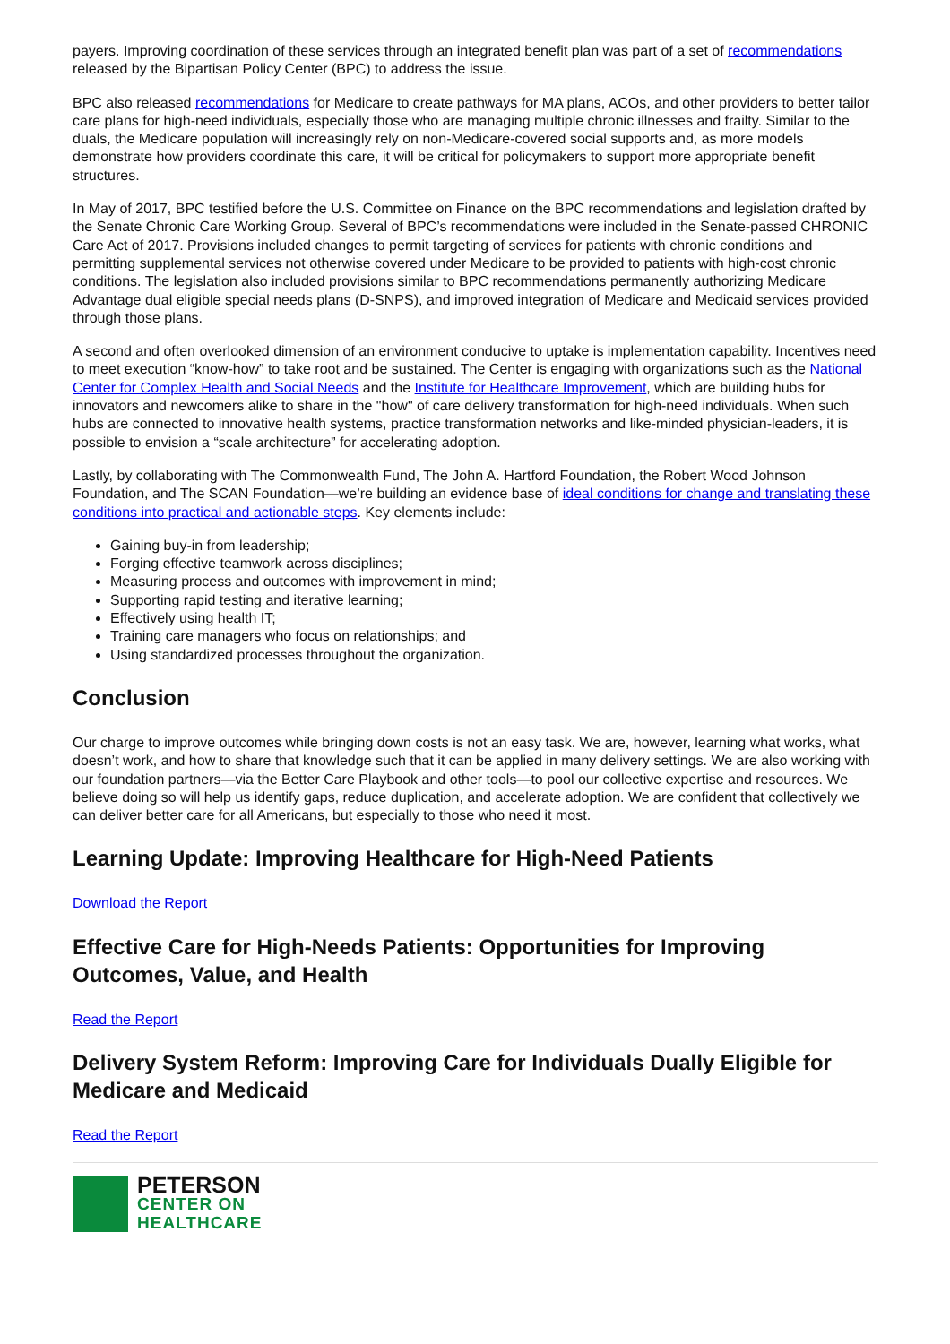payers. Improving coordination of these services through an integrated benefit plan was part of a set of recommendations released by the Bipartisan Policy Center (BPC) to address the issue.
BPC also released recommendations for Medicare to create pathways for MA plans, ACOs, and other providers to better tailor care plans for high-need individuals, especially those who are managing multiple chronic illnesses and frailty. Similar to the duals, the Medicare population will increasingly rely on non-Medicare-covered social supports and, as more models demonstrate how providers coordinate this care, it will be critical for policymakers to support more appropriate benefit structures.
In May of 2017, BPC testified before the U.S. Committee on Finance on the BPC recommendations and legislation drafted by the Senate Chronic Care Working Group. Several of BPC’s recommendations were included in the Senate-passed CHRONIC Care Act of 2017. Provisions included changes to permit targeting of services for patients with chronic conditions and permitting supplemental services not otherwise covered under Medicare to be provided to patients with high-cost chronic conditions. The legislation also included provisions similar to BPC recommendations permanently authorizing Medicare Advantage dual eligible special needs plans (D-SNPS), and improved integration of Medicare and Medicaid services provided through those plans.
A second and often overlooked dimension of an environment conducive to uptake is implementation capability. Incentives need to meet execution “know-how” to take root and be sustained. The Center is engaging with organizations such as the National Center for Complex Health and Social Needs and the Institute for Healthcare Improvement, which are building hubs for innovators and newcomers alike to share in the "how" of care delivery transformation for high-need individuals. When such hubs are connected to innovative health systems, practice transformation networks and like-minded physician-leaders, it is possible to envision a “scale architecture” for accelerating adoption.
Lastly, by collaborating with The Commonwealth Fund, The John A. Hartford Foundation, the Robert Wood Johnson Foundation, and The SCAN Foundation—we’re building an evidence base of ideal conditions for change and translating these conditions into practical and actionable steps. Key elements include:
Gaining buy-in from leadership;
Forging effective teamwork across disciplines;
Measuring process and outcomes with improvement in mind;
Supporting rapid testing and iterative learning;
Effectively using health IT;
Training care managers who focus on relationships; and
Using standardized processes throughout the organization.
Conclusion
Our charge to improve outcomes while bringing down costs is not an easy task. We are, however, learning what works, what doesn’t work, and how to share that knowledge such that it can be applied in many delivery settings. We are also working with our foundation partners—via the Better Care Playbook and other tools—to pool our collective expertise and resources. We believe doing so will help us identify gaps, reduce duplication, and accelerate adoption. We are confident that collectively we can deliver better care for all Americans, but especially to those who need it most.
Learning Update: Improving Healthcare for High-Need Patients
Download the Report
Effective Care for High-Needs Patients: Opportunities for Improving Outcomes, Value, and Health
Read the Report
Delivery System Reform: Improving Care for Individuals Dually Eligible for Medicare and Medicaid
Read the Report
PETERSON
CENTER ON
HEALTHCARE